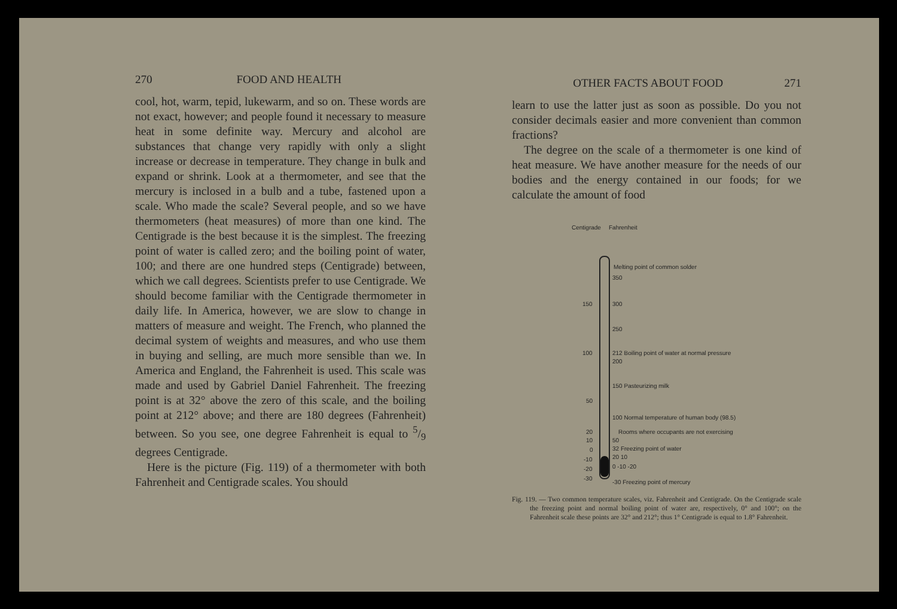270 FOOD AND HEALTH
cool, hot, warm, tepid, lukewarm, and so on. These words are not exact, however; and people found it necessary to measure heat in some definite way. Mercury and alcohol are substances that change very rapidly with only a slight increase or decrease in temperature. They change in bulk and expand or shrink. Look at a thermometer, and see that the mercury is inclosed in a bulb and a tube, fastened upon a scale. Who made the scale? Several people, and so we have thermometers (heat measures) of more than one kind. The Centigrade is the best because it is the simplest. The freezing point of water is called zero; and the boiling point of water, 100; and there are one hundred steps (Centigrade) between, which we call degrees. Scientists prefer to use Centigrade. We should become familiar with the Centigrade thermometer in daily life. In America, however, we are slow to change in matters of measure and weight. The French, who planned the decimal system of weights and measures, and who use them in buying and selling, are much more sensible than we. In America and England, the Fahrenheit is used. This scale was made and used by Gabriel Daniel Fahrenheit. The freezing point is at 32° above the zero of this scale, and the boiling point at 212° above; and there are 180 degrees (Fahrenheit) between. So you see, one degree Fahrenheit is equal to 5/9 degrees Centigrade.
Here is the picture (Fig. 119) of a thermometer with both Fahrenheit and Centigrade scales. You should
OTHER FACTS ABOUT FOOD 271
learn to use the latter just as soon as possible. Do you not consider decimals easier and more convenient than common fractions?
The degree on the scale of a thermometer is one kind of heat measure. We have another measure for the needs of our bodies and the energy contained in our foods; for we calculate the amount of food
Centigrade Fahrenheit
Melting point of common solder
350
150 300
250
100 212 Boiling point of water at normal pressure
200
150 Pasteurizing milk
50
100 Normal temperature of human body (98.5)
20 Rooms where occupants are not exercising
10 50
0 32 Freezing point of water
-10 20 10
-20 0 -10 -20
-30
-30 Freezing point of mercury
Fig. 119. — Two common temperature scales, viz. Fahrenheit and Centigrade. On the Centigrade scale the freezing point and normal boiling point of water are, respectively, 0° and 100°; on the Fahrenheit scale these points are 32° and 212°; thus 1° Centigrade is equal to 1.8° Fahrenheit.